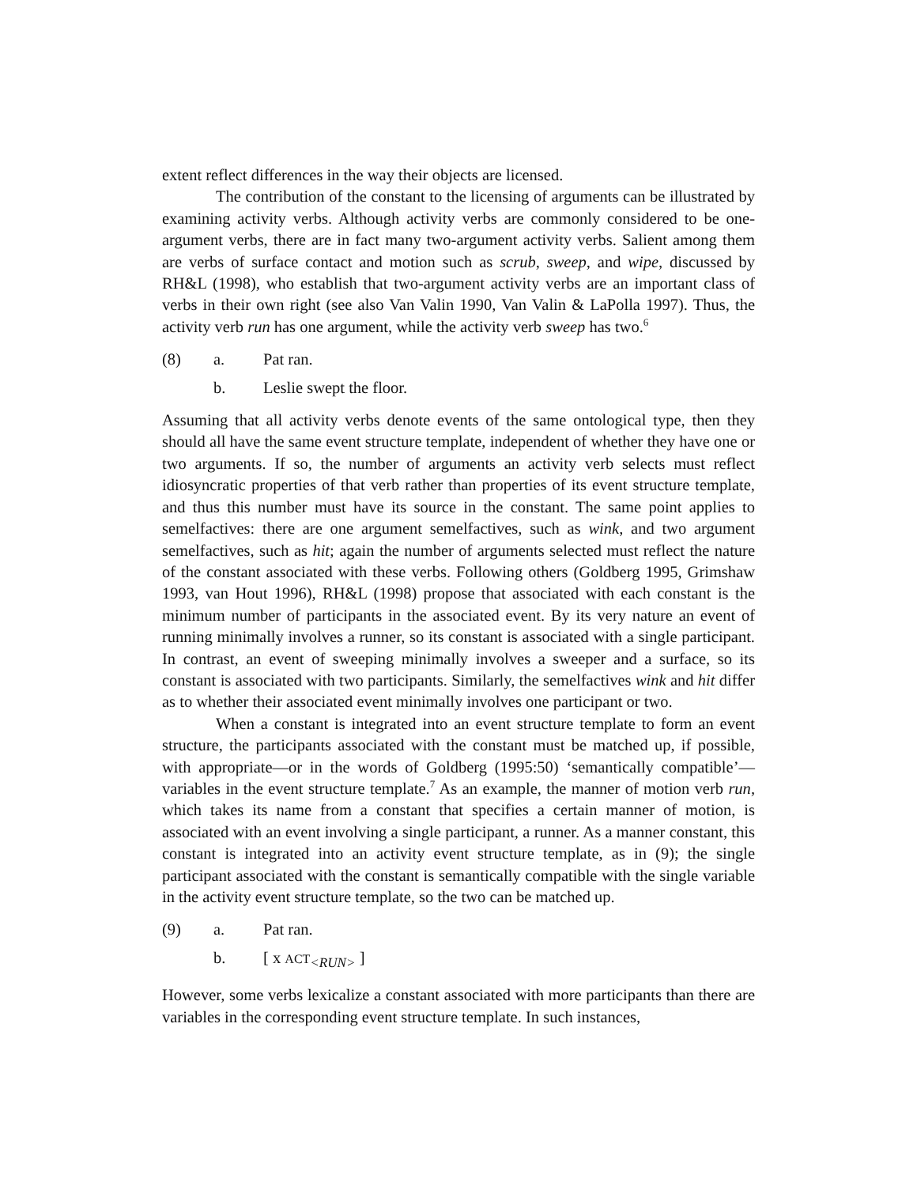extent reflect differences in the way their objects are licensed.
The contribution of the constant to the licensing of arguments can be illustrated by examining activity verbs. Although activity verbs are commonly considered to be one-argument verbs, there are in fact many two-argument activity verbs. Salient among them are verbs of surface contact and motion such as scrub, sweep, and wipe, discussed by RH&L (1998), who establish that two-argument activity verbs are an important class of verbs in their own right (see also Van Valin 1990, Van Valin & LaPolla 1997). Thus, the activity verb run has one argument, while the activity verb sweep has two.<sup>6</sup>
(8) a. Pat ran.
b. Leslie swept the floor.
Assuming that all activity verbs denote events of the same ontological type, then they should all have the same event structure template, independent of whether they have one or two arguments. If so, the number of arguments an activity verb selects must reflect idiosyncratic properties of that verb rather than properties of its event structure template, and thus this number must have its source in the constant. The same point applies to semelfactives: there are one argument semelfactives, such as wink, and two argument semelfactives, such as hit; again the number of arguments selected must reflect the nature of the constant associated with these verbs. Following others (Goldberg 1995, Grimshaw 1993, van Hout 1996), RH&L (1998) propose that associated with each constant is the minimum number of participants in the associated event. By its very nature an event of running minimally involves a runner, so its constant is associated with a single participant. In contrast, an event of sweeping minimally involves a sweeper and a surface, so its constant is associated with two participants. Similarly, the semelfactives wink and hit differ as to whether their associated event minimally involves one participant or two.
When a constant is integrated into an event structure template to form an event structure, the participants associated with the constant must be matched up, if possible, with appropriate—or in the words of Goldberg (1995:50) ‘semantically compatible’—variables in the event structure template.<sup>7</sup> As an example, the manner of motion verb run, which takes its name from a constant that specifies a certain manner of motion, is associated with an event involving a single participant, a runner. As a manner constant, this constant is integrated into an activity event structure template, as in (9); the single participant associated with the constant is semantically compatible with the single variable in the activity event structure template, so the two can be matched up.
(9) a. Pat ran.
b. [ x ACT<sub><RUN></sub> ]
However, some verbs lexicalize a constant associated with more participants than there are variables in the corresponding event structure template. In such instances,